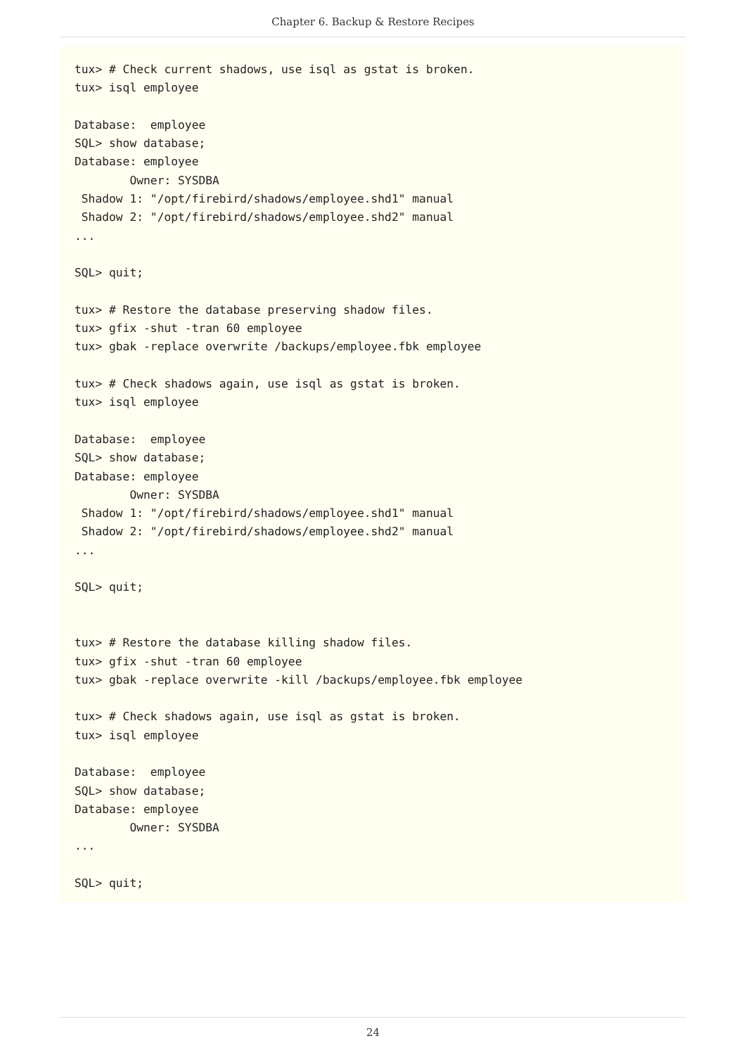Chapter 6. Backup & Restore Recipes
tux> # Check current shadows, use isql as gstat is broken.
tux> isql employee

Database:  employee
SQL> show database;
Database: employee
        Owner: SYSDBA
 Shadow 1: "/opt/firebird/shadows/employee.shd1" manual
 Shadow 2: "/opt/firebird/shadows/employee.shd2" manual
...

SQL> quit;

tux> # Restore the database preserving shadow files.
tux> gfix -shut -tran 60 employee
tux> gbak -replace overwrite /backups/employee.fbk employee

tux> # Check shadows again, use isql as gstat is broken.
tux> isql employee

Database:  employee
SQL> show database;
Database: employee
        Owner: SYSDBA
 Shadow 1: "/opt/firebird/shadows/employee.shd1" manual
 Shadow 2: "/opt/firebird/shadows/employee.shd2" manual
...

SQL> quit;


tux> # Restore the database killing shadow files.
tux> gfix -shut -tran 60 employee
tux> gbak -replace overwrite -kill /backups/employee.fbk employee

tux> # Check shadows again, use isql as gstat is broken.
tux> isql employee

Database:  employee
SQL> show database;
Database: employee
        Owner: SYSDBA
...

SQL> quit;
24